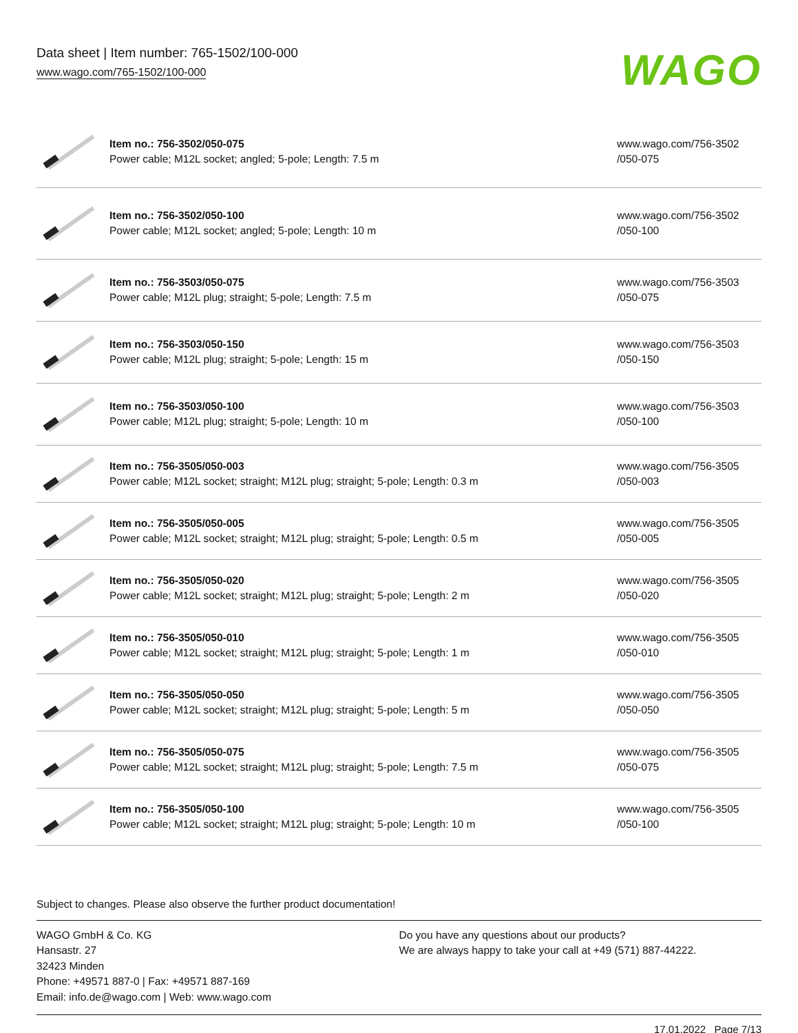Data sheet | Item number: 765-1502/100-000
www.wago.com/765-1502/100-000
WAGO
| | Item no.: 756-3502/050-075 Power cable; M12L socket; angled; 5-pole; Length: 7.5 m | www.wago.com/756-3502 /050-075 |
| | Item no.: 756-3502/050-100 Power cable; M12L socket; angled; 5-pole; Length: 10 m | www.wago.com/756-3502 /050-100 |
| | Item no.: 756-3503/050-075 Power cable; M12L plug; straight; 5-pole; Length: 7.5 m | www.wago.com/756-3503 /050-075 |
| | Item no.: 756-3503/050-150 Power cable; M12L plug; straight; 5-pole; Length: 15 m | www.wago.com/756-3503 /050-150 |
| | Item no.: 756-3503/050-100 Power cable; M12L plug; straight; 5-pole; Length: 10 m | www.wago.com/756-3503 /050-100 |
| | Item no.: 756-3505/050-003 Power cable; M12L socket; straight; M12L plug; straight; 5-pole; Length: 0.3 m | www.wago.com/756-3505 /050-003 |
| | Item no.: 756-3505/050-005 Power cable; M12L socket; straight; M12L plug; straight; 5-pole; Length: 0.5 m | www.wago.com/756-3505 /050-005 |
| | Item no.: 756-3505/050-020 Power cable; M12L socket; straight; M12L plug; straight; 5-pole; Length: 2 m | www.wago.com/756-3505 /050-020 |
| | Item no.: 756-3505/050-010 Power cable; M12L socket; straight; M12L plug; straight; 5-pole; Length: 1 m | www.wago.com/756-3505 /050-010 |
| | Item no.: 756-3505/050-050 Power cable; M12L socket; straight; M12L plug; straight; 5-pole; Length: 5 m | www.wago.com/756-3505 /050-050 |
| | Item no.: 756-3505/050-075 Power cable; M12L socket; straight; M12L plug; straight; 5-pole; Length: 7.5 m | www.wago.com/756-3505 /050-075 |
| | Item no.: 756-3505/050-100 Power cable; M12L socket; straight; M12L plug; straight; 5-pole; Length: 10 m | www.wago.com/756-3505 /050-100 |
Subject to changes. Please also observe the further product documentation!
WAGO GmbH & Co. KG
Hansastr. 27
32423 Minden
Phone: +49571 887-0 | Fax: +49571 887-169
Email: info.de@wago.com | Web: www.wago.com
Do you have any questions about our products?
We are always happy to take your call at +49 (571) 887-44222.
17.01.2022 Page 7/13